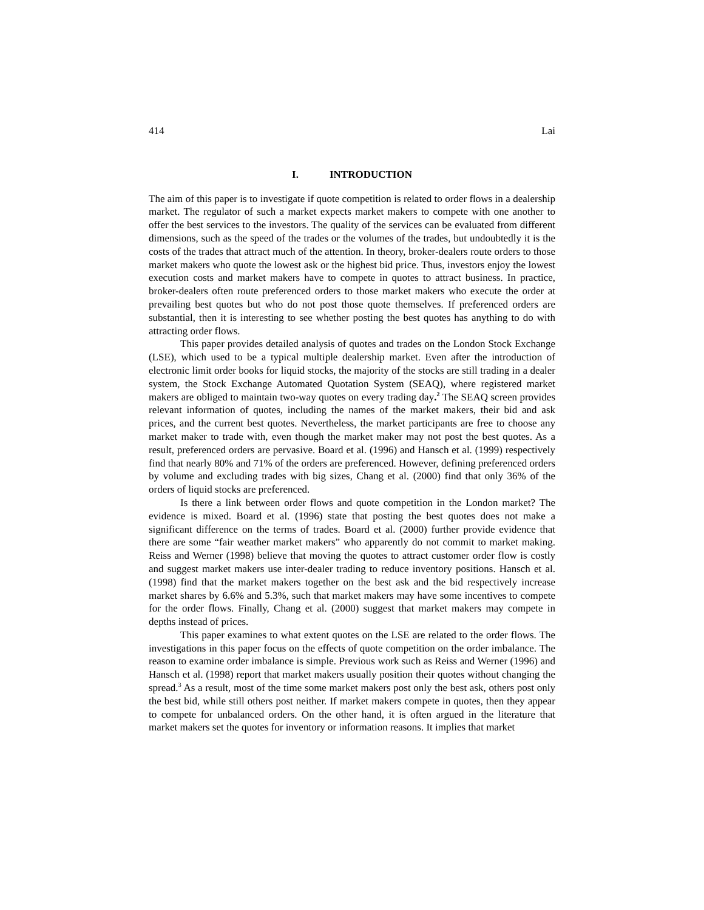414 Lai
I. INTRODUCTION
The aim of this paper is to investigate if quote competition is related to order flows in a dealership market. The regulator of such a market expects market makers to compete with one another to offer the best services to the investors. The quality of the services can be evaluated from different dimensions, such as the speed of the trades or the volumes of the trades, but undoubtedly it is the costs of the trades that attract much of the attention. In theory, broker-dealers route orders to those market makers who quote the lowest ask or the highest bid price. Thus, investors enjoy the lowest execution costs and market makers have to compete in quotes to attract business. In practice, broker-dealers often route preferenced orders to those market makers who execute the order at prevailing best quotes but who do not post those quote themselves. If preferenced orders are substantial, then it is interesting to see whether posting the best quotes has anything to do with attracting order flows.
This paper provides detailed analysis of quotes and trades on the London Stock Exchange (LSE), which used to be a typical multiple dealership market. Even after the introduction of electronic limit order books for liquid stocks, the majority of the stocks are still trading in a dealer system, the Stock Exchange Automated Quotation System (SEAQ), where registered market makers are obliged to maintain two-way quotes on every trading day.<sup>2</sup> The SEAQ screen provides relevant information of quotes, including the names of the market makers, their bid and ask prices, and the current best quotes. Nevertheless, the market participants are free to choose any market maker to trade with, even though the market maker may not post the best quotes. As a result, preferenced orders are pervasive. Board et al. (1996) and Hansch et al. (1999) respectively find that nearly 80% and 71% of the orders are preferenced. However, defining preferenced orders by volume and excluding trades with big sizes, Chang et al. (2000) find that only 36% of the orders of liquid stocks are preferenced.
Is there a link between order flows and quote competition in the London market? The evidence is mixed. Board et al. (1996) state that posting the best quotes does not make a significant difference on the terms of trades. Board et al. (2000) further provide evidence that there are some “fair weather market makers” who apparently do not commit to market making. Reiss and Werner (1998) believe that moving the quotes to attract customer order flow is costly and suggest market makers use inter-dealer trading to reduce inventory positions. Hansch et al. (1998) find that the market makers together on the best ask and the bid respectively increase market shares by 6.6% and 5.3%, such that market makers may have some incentives to compete for the order flows. Finally, Chang et al. (2000) suggest that market makers may compete in depths instead of prices.
This paper examines to what extent quotes on the LSE are related to the order flows. The investigations in this paper focus on the effects of quote competition on the order imbalance. The reason to examine order imbalance is simple. Previous work such as Reiss and Werner (1996) and Hansch et al. (1998) report that market makers usually position their quotes without changing the spread.<sup>3</sup> As a result, most of the time some market makers post only the best ask, others post only the best bid, while still others post neither. If market makers compete in quotes, then they appear to compete for unbalanced orders. On the other hand, it is often argued in the literature that market makers set the quotes for inventory or information reasons. It implies that market